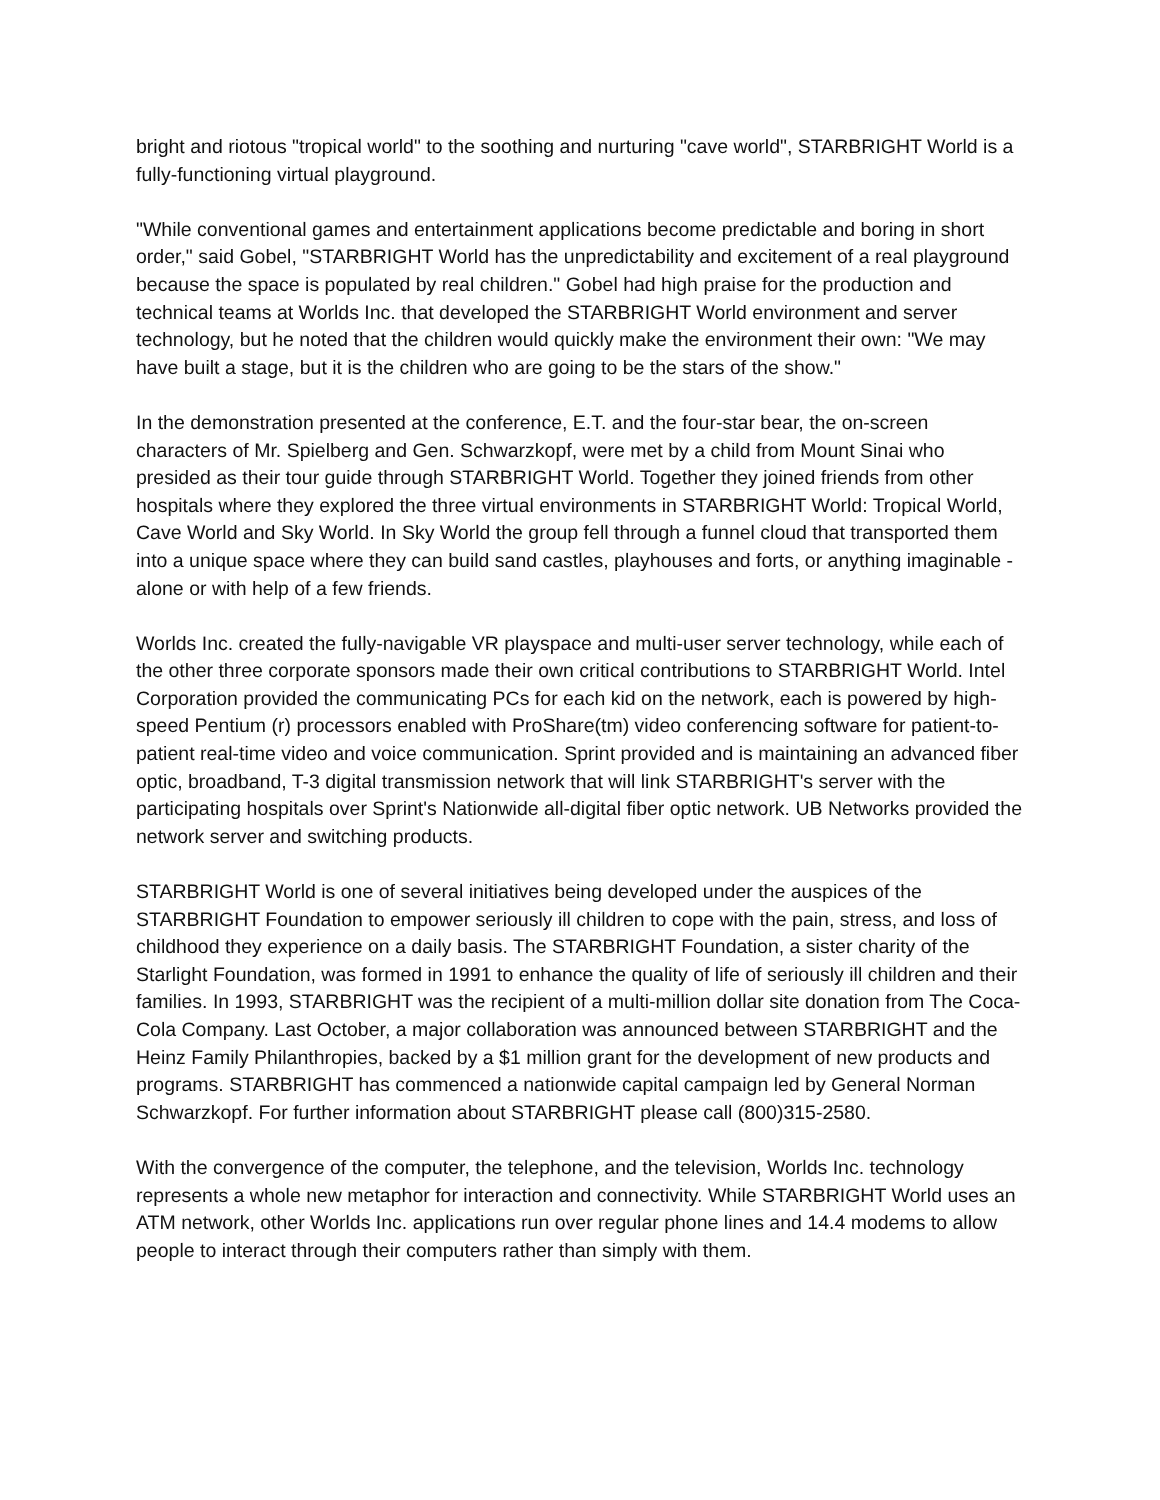bright and riotous "tropical world" to the soothing and nurturing "cave world", STARBRIGHT World is a fully-functioning virtual playground.
"While conventional games and entertainment applications become predictable and boring in short order," said Gobel, "STARBRIGHT World has the unpredictability and excitement of a real playground because the space is populated by real children." Gobel had high praise for the production and technical teams at Worlds Inc. that developed the STARBRIGHT World environment and server technology, but he noted that the children would quickly make the environment their own: "We may have built a stage, but it is the children who are going to be the stars of the show."
In the demonstration presented at the conference, E.T. and the four-star bear, the on-screen characters of Mr. Spielberg and Gen. Schwarzkopf, were met by a child from Mount Sinai who presided as their tour guide through STARBRIGHT World. Together they joined friends from other hospitals where they explored the three virtual environments in STARBRIGHT World: Tropical World, Cave World and Sky World. In Sky World the group fell through a funnel cloud that transported them into a unique space where they can build sand castles, playhouses and forts, or anything imaginable - alone or with help of a few friends.
Worlds Inc. created the fully-navigable VR playspace and multi-user server technology, while each of the other three corporate sponsors made their own critical contributions to STARBRIGHT World. Intel Corporation provided the communicating PCs for each kid on the network, each is powered by high-speed Pentium (r) processors enabled with ProShare(tm) video conferencing software for patient-to-patient real-time video and voice communication. Sprint provided and is maintaining an advanced fiber optic, broadband, T-3 digital transmission network that will link STARBRIGHT's server with the participating hospitals over Sprint's Nationwide all-digital fiber optic network. UB Networks provided the network server and switching products.
STARBRIGHT World is one of several initiatives being developed under the auspices of the STARBRIGHT Foundation to empower seriously ill children to cope with the pain, stress, and loss of childhood they experience on a daily basis. The STARBRIGHT Foundation, a sister charity of the Starlight Foundation, was formed in 1991 to enhance the quality of life of seriously ill children and their families. In 1993, STARBRIGHT was the recipient of a multi-million dollar site donation from The Coca-Cola Company. Last October, a major collaboration was announced between STARBRIGHT and the Heinz Family Philanthropies, backed by a $1 million grant for the development of new products and programs. STARBRIGHT has commenced a nationwide capital campaign led by General Norman Schwarzkopf. For further information about STARBRIGHT please call (800)315-2580.
With the convergence of the computer, the telephone, and the television, Worlds Inc. technology represents a whole new metaphor for interaction and connectivity. While STARBRIGHT World uses an ATM network, other Worlds Inc. applications run over regular phone lines and 14.4 modems to allow people to interact through their computers rather than simply with them.